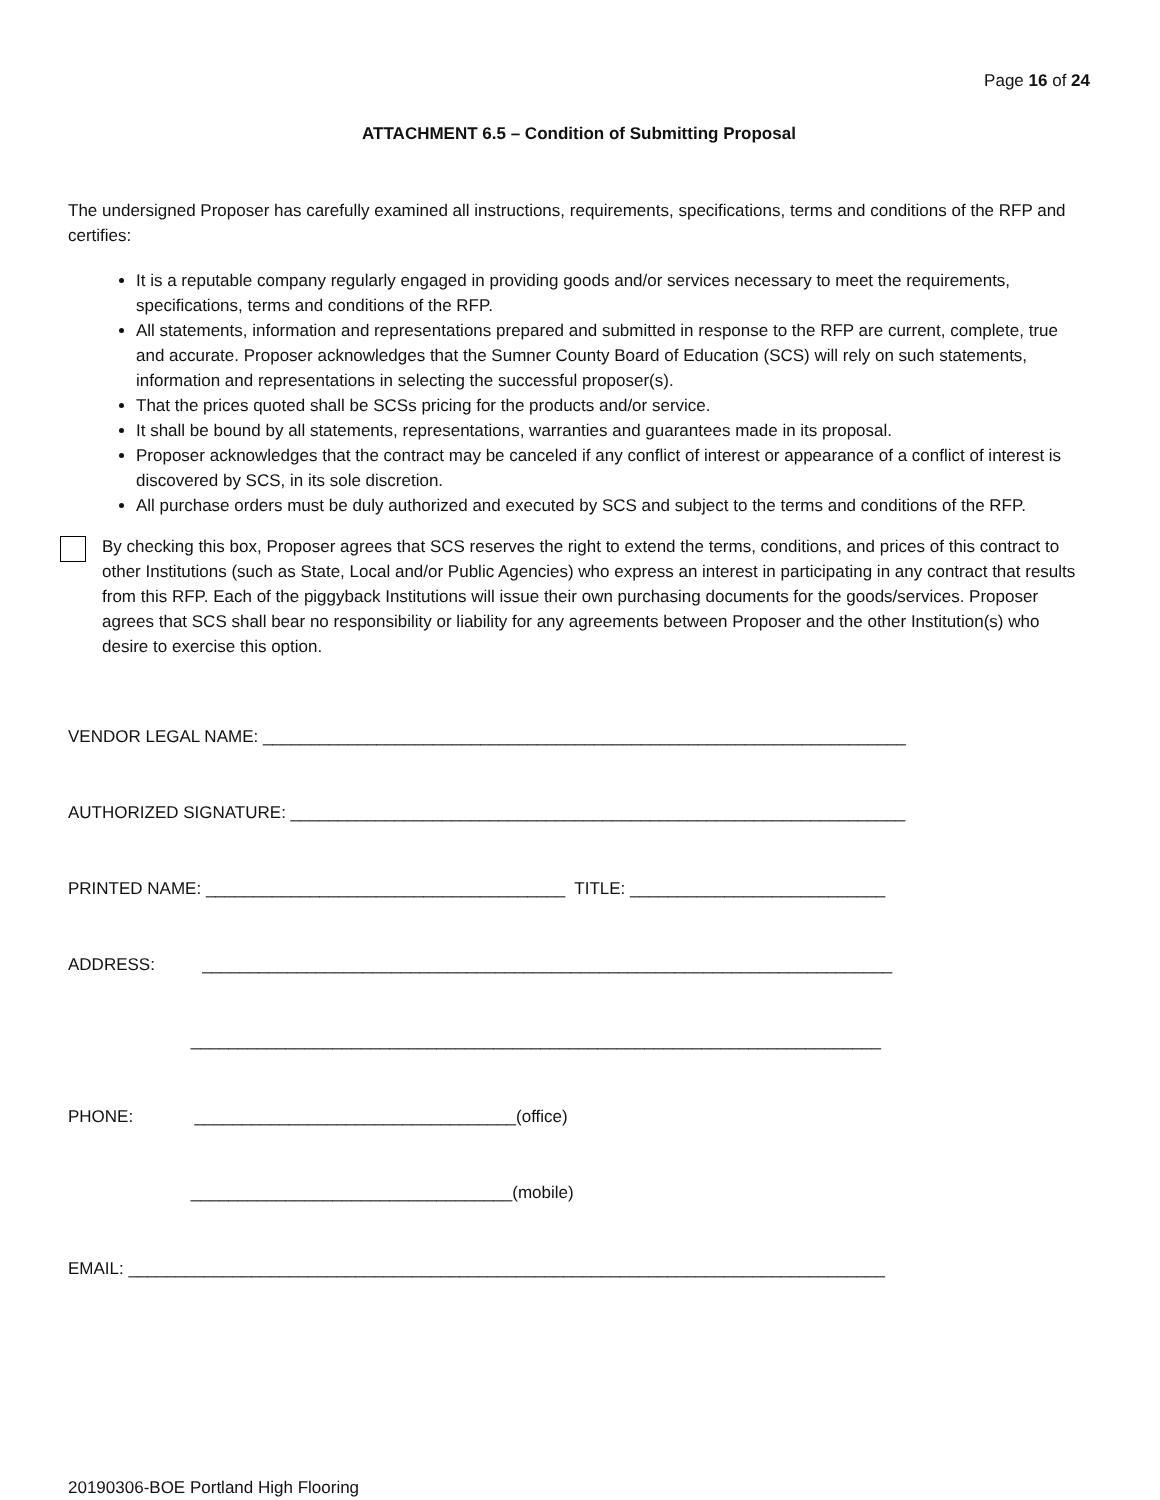Page 16 of 24
ATTACHMENT 6.5 – Condition of Submitting Proposal
The undersigned Proposer has carefully examined all instructions, requirements, specifications, terms and conditions of the RFP and certifies:
It is a reputable company regularly engaged in providing goods and/or services necessary to meet the requirements, specifications, terms and conditions of the RFP.
All statements, information and representations prepared and submitted in response to the RFP are current, complete, true and accurate. Proposer acknowledges that the Sumner County Board of Education (SCS) will rely on such statements, information and representations in selecting the successful proposer(s).
That the prices quoted shall be SCSs pricing for the products and/or service.
It shall be bound by all statements, representations, warranties and guarantees made in its proposal.
Proposer acknowledges that the contract may be canceled if any conflict of interest or appearance of a conflict of interest is discovered by SCS, in its sole discretion.
All purchase orders must be duly authorized and executed by SCS and subject to the terms and conditions of the RFP.
By checking this box, Proposer agrees that SCS reserves the right to extend the terms, conditions, and prices of this contract to other Institutions (such as State, Local and/or Public Agencies) who express an interest in participating in any contract that results from this RFP. Each of the piggyback Institutions will issue their own purchasing documents for the goods/services. Proposer agrees that SCS shall bear no responsibility or liability for any agreements between Proposer and the other Institution(s) who desire to exercise this option.
VENDOR LEGAL NAME: ____________________________________________________________________
AUTHORIZED SIGNATURE: _________________________________________________________________
PRINTED NAME: ______________________________________ TITLE: ___________________________
ADDRESS: _________________________________________________________________________
_________________________________________________________________________
PHONE: __________________________________(office)
__________________________________(mobile)
EMAIL: ________________________________________________________________________________
20190306-BOE Portland High Flooring